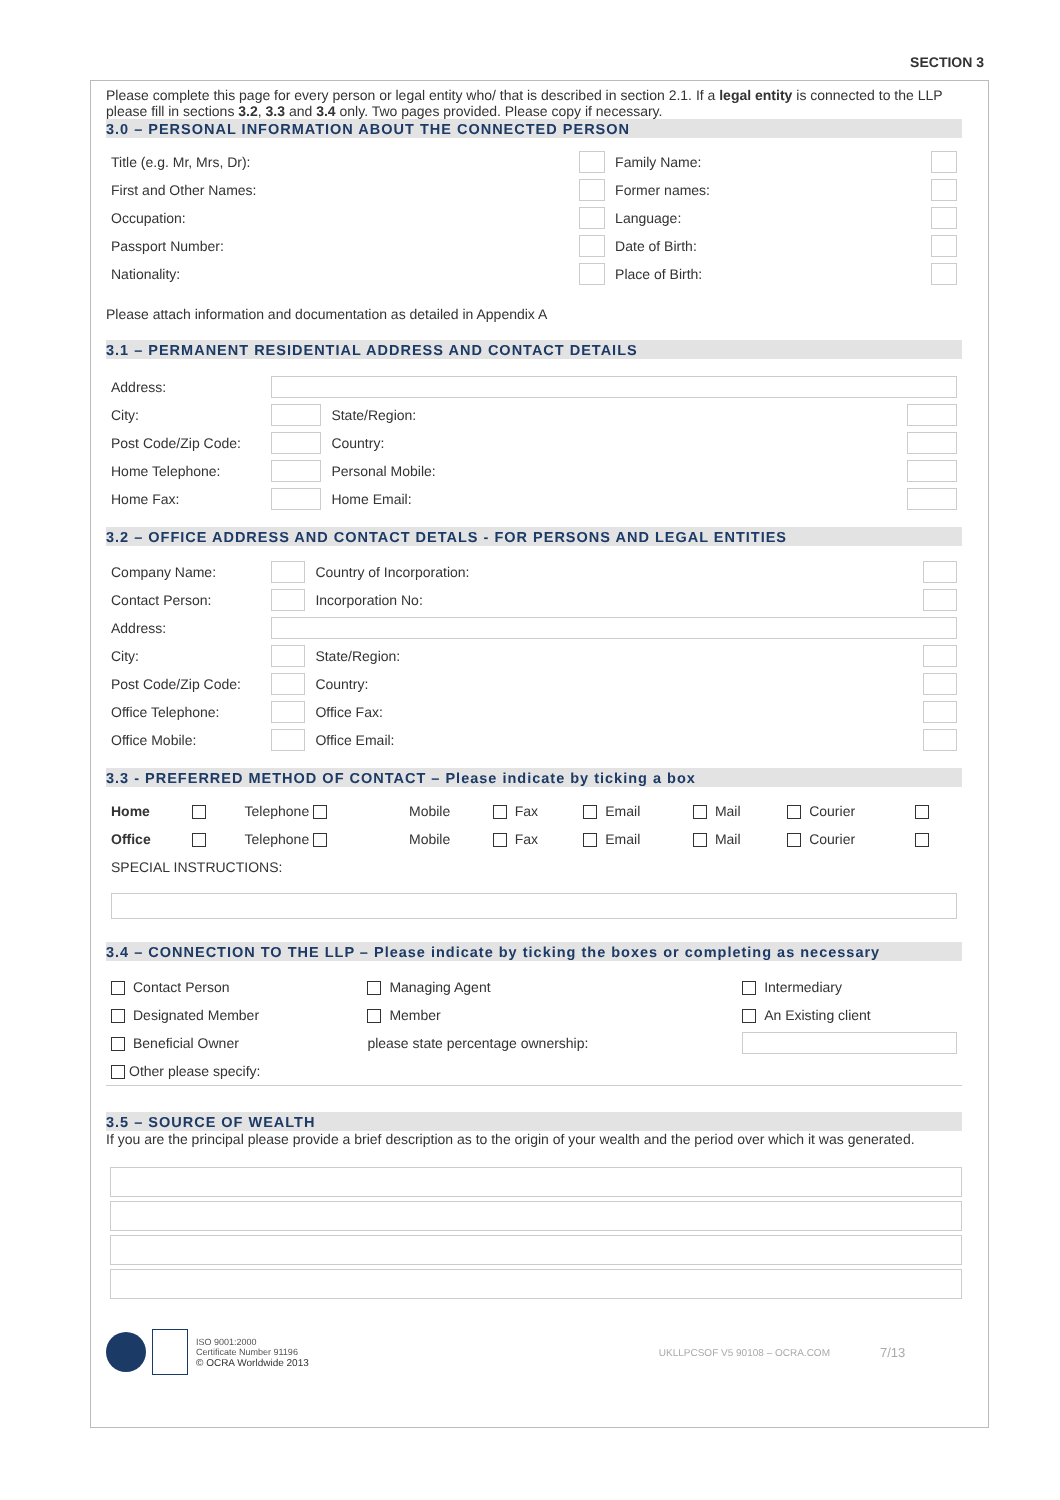SECTION 3
Please complete this page for every person or legal entity who/ that is described in section 2.1. If a legal entity is connected to the LLP please fill in sections 3.2, 3.3 and 3.4 only. Two pages provided. Please copy if necessary.
3.0 – PERSONAL INFORMATION ABOUT THE CONNECTED PERSON
| Title (e.g. Mr, Mrs, Dr): | | Family Name: | |
| First and Other Names: | | Former names: | |
| Occupation: | | Language: | |
| Passport Number: | | Date of Birth: | |
| Nationality: | | Place of Birth: | |
Please attach information and documentation as detailed in Appendix A
3.1 – PERMANENT RESIDENTIAL ADDRESS AND CONTACT DETAILS
| Address: | | | |
| City: | | State/Region: | |
| Post Code/Zip Code: | | Country: | |
| Home Telephone: | | Personal Mobile: | |
| Home Fax: | | Home Email: | |
3.2 – OFFICE ADDRESS AND CONTACT DETALS - FOR PERSONS AND LEGAL ENTITIES
| Company Name: | | Country of Incorporation: | |
| Contact Person: | | Incorporation No: | |
| Address: | | | |
| City: | | State/Region: | |
| Post Code/Zip Code: | | Country: | |
| Office Telephone: | | Office Fax: | |
| Office Mobile: | | Office Email: | |
3.3 - PREFERRED METHOD OF CONTACT – Please indicate by ticking a box
| Home | | Telephone | Mobile | Fax | Email | Mail | Courier | |
| Office | | Telephone | Mobile | Fax | Email | Mail | Courier | |
| SPECIAL INSTRUCTIONS: | | | | | | | | |
3.4 – CONNECTION TO THE LLP – Please indicate by ticking the boxes or completing as necessary
| Contact Person | Managing Agent | Intermediary |
| Designated Member | Member | An Existing client |
| Beneficial Owner | please state percentage ownership: | |
| Other please specify: | | |
3.5 – SOURCE OF WEALTH
If you are the principal please provide a brief description as to the origin of your wealth and the period over which it was generated.
ISO 9001:2000
Certificate Number 91196
© OCRA Worldwide 2013
UKLLPCSOF V5 90108 – OCRA.COM
7/13